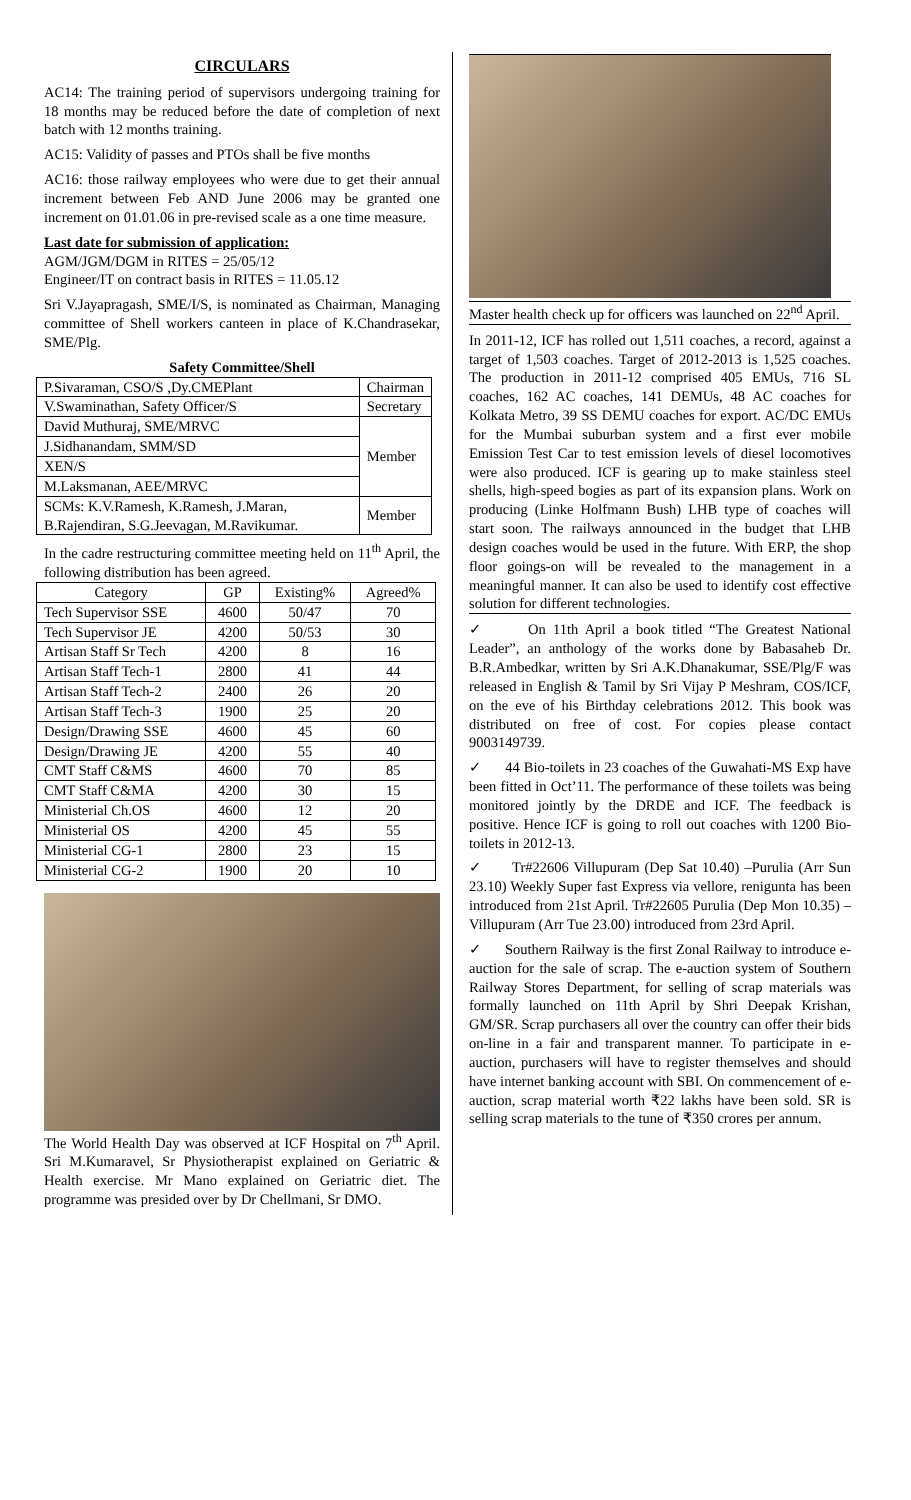CIRCULARS
AC14: The training period of supervisors undergoing training for 18 months may be reduced before the date of completion of next batch with 12 months training.
AC15: Validity of passes and PTOs shall be five months
AC16: those railway employees who were due to get their annual increment between Feb AND June 2006 may be granted one increment on 01.01.06 in pre-revised scale as a one time measure.
Last date for submission of application:
AGM/JGM/DGM in RITES = 25/05/12
Engineer/IT on contract basis in RITES = 11.05.12
Sri V.Jayapragash, SME/I/S, is nominated as Chairman, Managing committee of Shell workers canteen in place of K.Chandrasekar, SME/Plg.
Safety Committee/Shell
| P.Sivaraman, CSO/S ,Dy.CMEPlant | Chairman |
| V.Swaminathan, Safety Officer/S | Secretary |
| David Muthuraj, SME/MRVC | Member |
| J.Sidhanandam, SMM/SD | |
| XEN/S | |
| M.Laksmanan, AEE/MRVC | |
| SCMs: K.V.Ramesh, K.Ramesh, J.Maran, B.Rajendiran, S.G.Jeevagan, M.Ravikumar. | Member |
In the cadre restructuring committee meeting held on 11<sup>th</sup> April, the following distribution has been agreed.
| Category | GP | Existing% | Agreed% |
| Tech Supervisor SSE | 4600 | 50/47 | 70 |
| Tech Supervisor JE | 4200 | 50/53 | 30 |
| Artisan Staff Sr Tech | 4200 | 8 | 16 |
| Artisan Staff Tech-1 | 2800 | 41 | 44 |
| Artisan Staff Tech-2 | 2400 | 26 | 20 |
| Artisan Staff Tech-3 | 1900 | 25 | 20 |
| Design/Drawing SSE | 4600 | 45 | 60 |
| Design/Drawing JE | 4200 | 55 | 40 |
| CMT Staff C&MS | 4600 | 70 | 85 |
| CMT Staff C&MA | 4200 | 30 | 15 |
| Ministerial Ch.OS | 4600 | 12 | 20 |
| Ministerial OS | 4200 | 45 | 55 |
| Ministerial CG-1 | 2800 | 23 | 15 |
| Ministerial CG-2 | 1900 | 20 | 10 |
The World Health Day was observed at ICF Hospital on 7<sup>th</sup> April. Sri M.Kumaravel, Sr Physiotherapist explained on Geriatric & Health exercise. Mr Mano explained on Geriatric diet. The programme was presided over by Dr Chellmani, Sr DMO.
Master health check up for officers was launched on 22<sup>nd</sup> April.
In 2011-12, ICF has rolled out 1,511 coaches, a record, against a target of 1,503 coaches. Target of 2012-2013 is 1,525 coaches. The production in 2011-12 comprised 405 EMUs, 716 SL coaches, 162 AC coaches, 141 DEMUs, 48 AC coaches for Kolkata Metro, 39 SS DEMU coaches for export. AC/DC EMUs for the Mumbai suburban system and a first ever mobile Emission Test Car to test emission levels of diesel locomotives were also produced. ICF is gearing up to make stainless steel shells, high-speed bogies as part of its expansion plans. Work on producing (Linke Holfmann Bush) LHB type of coaches will start soon. The railways announced in the budget that LHB design coaches would be used in the future. With ERP, the shop floor goings-on will be revealed to the management in a meaningful manner. It can also be used to identify cost effective solution for different technologies.
✓ On 11th April a book titled “The Greatest National Leader”, an anthology of the works done by Babasaheb Dr. B.R.Ambedkar, written by Sri A.K.Dhanakumar, SSE/Plg/F was released in English & Tamil by Sri Vijay P Meshram, COS/ICF, on the eve of his Birthday celebrations 2012. This book was distributed on free of cost. For copies please contact 9003149739.
✓ 44 Bio-toilets in 23 coaches of the Guwahati-MS Exp have been fitted in Oct’11. The performance of these toilets was being monitored jointly by the DRDE and ICF. The feedback is positive. Hence ICF is going to roll out coaches with 1200 Bio-toilets in 2012-13.
✓ Tr#22606 Villupuram (Dep Sat 10.40) –Purulia (Arr Sun 23.10) Weekly Super fast Express via vellore, renigunta has been introduced from 21st April. Tr#22605 Purulia (Dep Mon 10.35) – Villupuram (Arr Tue 23.00) introduced from 23rd April.
✓ Southern Railway is the first Zonal Railway to introduce e-auction for the sale of scrap. The e-auction system of Southern Railway Stores Department, for selling of scrap materials was formally launched on 11th April by Shri Deepak Krishan, GM/SR. Scrap purchasers all over the country can offer their bids on-line in a fair and transparent manner. To participate in e-auction, purchasers will have to register themselves and should have internet banking account with SBI. On commencement of e-auction, scrap material worth ₹22 lakhs have been sold. SR is selling scrap materials to the tune of ₹350 crores per annum.